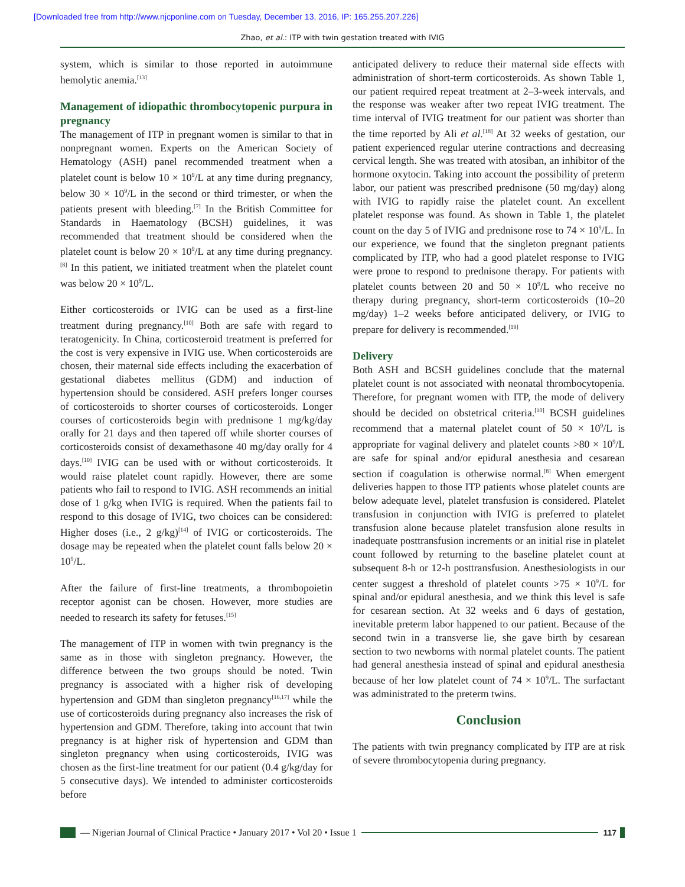[Downloaded free from http://www.njcponline.com on Tuesday, December 13, 2016, IP: 165.255.207.226]
Zhao, et al.: ITP with twin gestation treated with IVIG
system, which is similar to those reported in autoimmune hemolytic anemia.<sup>[13]</sup>
Management of idiopathic thrombocytopenic purpura in pregnancy
The management of ITP in pregnant women is similar to that in nonpregnant women. Experts on the American Society of Hematology (ASH) panel recommended treatment when a platelet count is below 10 × 10<sup>9</sup>/L at any time during pregnancy, below 30 × 10<sup>9</sup>/L in the second or third trimester, or when the patients present with bleeding.<sup>[7]</sup> In the British Committee for Standards in Haematology (BCSH) guidelines, it was recommended that treatment should be considered when the platelet count is below 20 × 10<sup>9</sup>/L at any time during pregnancy.<sup>[8]</sup> In this patient, we initiated treatment when the platelet count was below 20 × 10<sup>9</sup>/L.
Either corticosteroids or IVIG can be used as a first-line treatment during pregnancy.<sup>[10]</sup> Both are safe with regard to teratogenicity. In China, corticosteroid treatment is preferred for the cost is very expensive in IVIG use. When corticosteroids are chosen, their maternal side effects including the exacerbation of gestational diabetes mellitus (GDM) and induction of hypertension should be considered. ASH prefers longer courses of corticosteroids to shorter courses of corticosteroids. Longer courses of corticosteroids begin with prednisone 1 mg/kg/day orally for 21 days and then tapered off while shorter courses of corticosteroids consist of dexamethasone 40 mg/day orally for 4 days.<sup>[10]</sup> IVIG can be used with or without corticosteroids. It would raise platelet count rapidly. However, there are some patients who fail to respond to IVIG. ASH recommends an initial dose of 1 g/kg when IVIG is required. When the patients fail to respond to this dosage of IVIG, two choices can be considered: Higher doses (i.e., 2 g/kg)<sup>[14]</sup> of IVIG or corticosteroids. The dosage may be repeated when the platelet count falls below 20 × 10<sup>9</sup>/L.
After the failure of first-line treatments, a thrombopoietin receptor agonist can be chosen. However, more studies are needed to research its safety for fetuses.<sup>[15]</sup>
The management of ITP in women with twin pregnancy is the same as in those with singleton pregnancy. However, the difference between the two groups should be noted. Twin pregnancy is associated with a higher risk of developing hypertension and GDM than singleton pregnancy<sup>[16,17]</sup> while the use of corticosteroids during pregnancy also increases the risk of hypertension and GDM. Therefore, taking into account that twin pregnancy is at higher risk of hypertension and GDM than singleton pregnancy when using corticosteroids, IVIG was chosen as the first-line treatment for our patient (0.4 g/kg/day for 5 consecutive days). We intended to administer corticosteroids before
anticipated delivery to reduce their maternal side effects with administration of short-term corticosteroids. As shown Table 1, our patient required repeat treatment at 2–3-week intervals, and the response was weaker after two repeat IVIG treatment. The time interval of IVIG treatment for our patient was shorter than the time reported by Ali et al.<sup>[18]</sup> At 32 weeks of gestation, our patient experienced regular uterine contractions and decreasing cervical length. She was treated with atosiban, an inhibitor of the hormone oxytocin. Taking into account the possibility of preterm labor, our patient was prescribed prednisone (50 mg/day) along with IVIG to rapidly raise the platelet count. An excellent platelet response was found. As shown in Table 1, the platelet count on the day 5 of IVIG and prednisone rose to 74 × 10<sup>9</sup>/L. In our experience, we found that the singleton pregnant patients complicated by ITP, who had a good platelet response to IVIG were prone to respond to prednisone therapy. For patients with platelet counts between 20 and 50 × 10<sup>9</sup>/L who receive no therapy during pregnancy, short-term corticosteroids (10–20 mg/day) 1–2 weeks before anticipated delivery, or IVIG to prepare for delivery is recommended.<sup>[19]</sup>
Delivery
Both ASH and BCSH guidelines conclude that the maternal platelet count is not associated with neonatal thrombocytopenia. Therefore, for pregnant women with ITP, the mode of delivery should be decided on obstetrical criteria.<sup>[10]</sup> BCSH guidelines recommend that a maternal platelet count of 50 × 10<sup>9</sup>/L is appropriate for vaginal delivery and platelet counts >80 × 10<sup>9</sup>/L are safe for spinal and/or epidural anesthesia and cesarean section if coagulation is otherwise normal.<sup>[8]</sup> When emergent deliveries happen to those ITP patients whose platelet counts are below adequate level, platelet transfusion is considered. Platelet transfusion in conjunction with IVIG is preferred to platelet transfusion alone because platelet transfusion alone results in inadequate posttransfusion increments or an initial rise in platelet count followed by returning to the baseline platelet count at subsequent 8-h or 12-h posttransfusion. Anesthesiologists in our center suggest a threshold of platelet counts >75 × 10<sup>9</sup>/L for spinal and/or epidural anesthesia, and we think this level is safe for cesarean section. At 32 weeks and 6 days of gestation, inevitable preterm labor happened to our patient. Because of the second twin in a transverse lie, she gave birth by cesarean section to two newborns with normal platelet counts. The patient had general anesthesia instead of spinal and epidural anesthesia because of her low platelet count of 74 × 10<sup>9</sup>/L. The surfactant was administrated to the preterm twins.
Conclusion
The patients with twin pregnancy complicated by ITP are at risk of severe thrombocytopenia during pregnancy.
— Nigerian Journal of Clinical Practice • January 2017 • Vol 20 • Issue 1
117